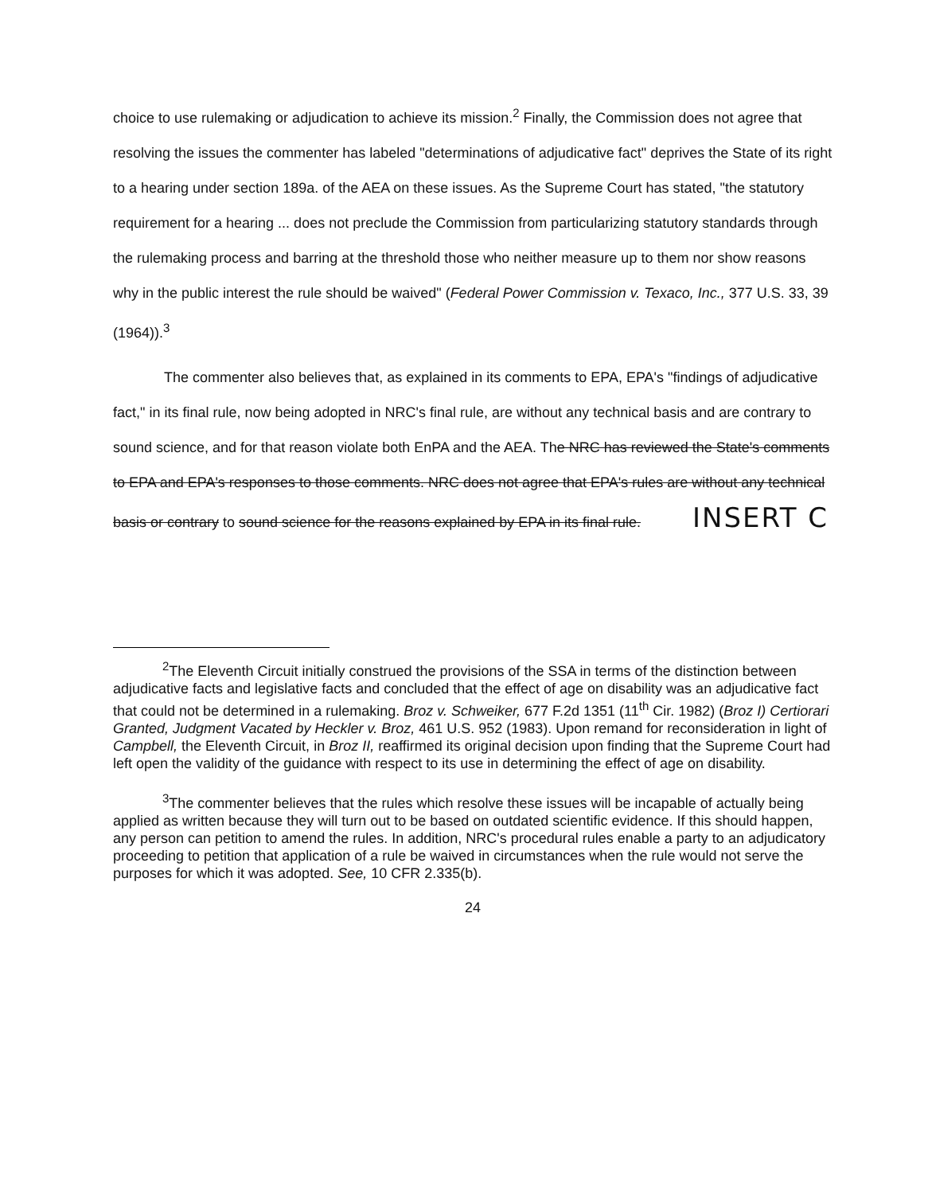choice to use rulemaking or adjudication to achieve its mission.<sup>2</sup> Finally, the Commission does not agree that resolving the issues the commenter has labeled "determinations of adjudicative fact" deprives the State of its right to a hearing under section 189a. of the AEA on these issues. As the Supreme Court has stated, "the statutory requirement for a hearing ... does not preclude the Commission from particularizing statutory standards through the rulemaking process and barring at the threshold those who neither measure up to them nor show reasons why in the public interest the rule should be waived" (Federal Power Commission v. Texaco, Inc., 377 U.S. 33, 39 (1964)).<sup>3</sup>
The commenter also believes that, as explained in its comments to EPA, EPA's "findings of adjudicative fact," in its final rule, now being adopted in NRC's final rule, are without any technical basis and are contrary to sound science, and for that reason violate both EnPA and the AEA. The NRC has reviewed the State's comments to EPA and EPA's responses to those comments. NRC does not agree that EPA's rules are without any technical basis or contrary to sound science for the reasons explained by EPA in its final rule. INSERT C
<sup>2</sup> The Eleventh Circuit initially construed the provisions of the SSA in terms of the distinction between adjudicative facts and legislative facts and concluded that the effect of age on disability was an adjudicative fact that could not be determined in a rulemaking. Broz v. Schweiker, 677 F.2d 1351 (11<sup>th</sup> Cir. 1982) (Broz I) Certiorari Granted, Judgment Vacated by Heckler v. Broz, 461 U.S. 952 (1983). Upon remand for reconsideration in light of Campbell, the Eleventh Circuit, in Broz II, reaffirmed its original decision upon finding that the Supreme Court had left open the validity of the guidance with respect to its use in determining the effect of age on disability.
<sup>3</sup> The commenter believes that the rules which resolve these issues will be incapable of actually being applied as written because they will turn out to be based on outdated scientific evidence. If this should happen, any person can petition to amend the rules. In addition, NRC's procedural rules enable a party to an adjudicatory proceeding to petition that application of a rule be waived in circumstances when the rule would not serve the purposes for which it was adopted. See, 10 CFR 2.335(b).
24